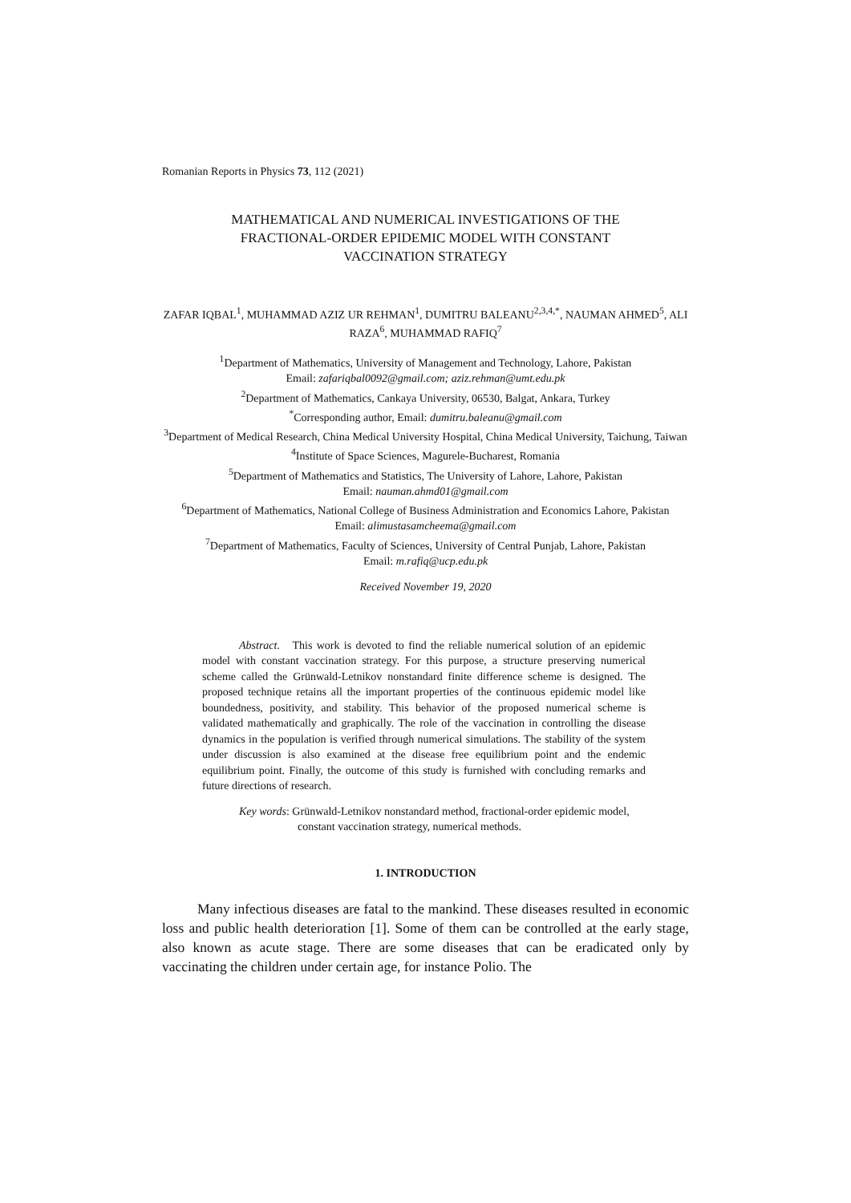Romanian Reports in Physics 73, 112 (2021)
MATHEMATICAL AND NUMERICAL INVESTIGATIONS OF THE
FRACTIONAL-ORDER EPIDEMIC MODEL WITH CONSTANT
VACCINATION STRATEGY
ZAFAR IQBAL<sup>1</sup>, MUHAMMAD AZIZ UR REHMAN<sup>1</sup>, DUMITRU BALEANU<sup>2,3,4,*</sup>, NAUMAN AHMED<sup>5</sup>, ALI RAZA<sup>6</sup>, MUHAMMAD RAFIQ<sup>7</sup>
<sup>1</sup> Department of Mathematics, University of Management and Technology, Lahore, Pakistan
Email: zafariqbal0092@gmail.com; aziz.rehman@umt.edu.pk
<sup>2</sup> Department of Mathematics, Cankaya University, 06530, Balgat, Ankara, Turkey
<sup>*</sup> Corresponding author, Email: dumitru.baleanu@gmail.com
<sup>3</sup> Department of Medical Research, China Medical University Hospital, China Medical University, Taichung, Taiwan
<sup>4</sup> Institute of Space Sciences, Magurele-Bucharest, Romania
<sup>5</sup> Department of Mathematics and Statistics, The University of Lahore, Lahore, Pakistan
Email: nauman.ahmd01@gmail.com
<sup>6</sup> Department of Mathematics, National College of Business Administration and Economics Lahore, Pakistan
Email: alimustasamcheema@gmail.com
<sup>7</sup> Department of Mathematics, Faculty of Sciences, University of Central Punjab, Lahore, Pakistan
Email: m.rafiq@ucp.edu.pk
Received November 19, 2020
Abstract. This work is devoted to find the reliable numerical solution of an epidemic model with constant vaccination strategy. For this purpose, a structure preserving numerical scheme called the Grünwald-Letnikov nonstandard finite difference scheme is designed. The proposed technique retains all the important properties of the continuous epidemic model like boundedness, positivity, and stability. This behavior of the proposed numerical scheme is validated mathematically and graphically. The role of the vaccination in controlling the disease dynamics in the population is verified through numerical simulations. The stability of the system under discussion is also examined at the disease free equilibrium point and the endemic equilibrium point. Finally, the outcome of this study is furnished with concluding remarks and future directions of research.
Key words: Grünwald-Letnikov nonstandard method, fractional-order epidemic model, constant vaccination strategy, numerical methods.
1. INTRODUCTION
Many infectious diseases are fatal to the mankind. These diseases resulted in economic loss and public health deterioration [1]. Some of them can be controlled at the early stage, also known as acute stage. There are some diseases that can be eradicated only by vaccinating the children under certain age, for instance Polio. The